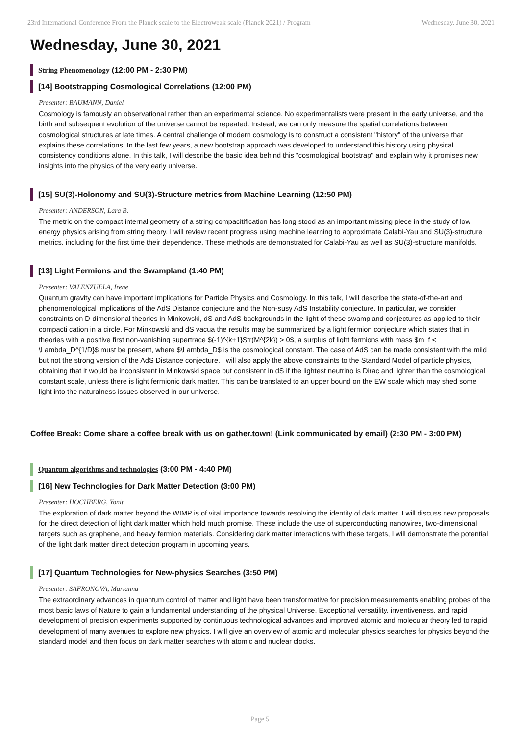23rd International Conference From the Planck scale to the Electroweak scale (Planck 2021) / Program Wednesday, June 30, 2021
Wednesday, June 30, 2021
String Phenomenology (12:00 PM - 2:30 PM)
[14] Bootstrapping Cosmological Correlations (12:00 PM)
Presenter: BAUMANN, Daniel
Cosmology is famously an observational rather than an experimental science. No experimentalists were present in the early universe, and the birth and subsequent evolution of the universe cannot be repeated. Instead, we can only measure the spatial correlations between cosmological structures at late times. A central challenge of modern cosmology is to construct a consistent "history" of the universe that explains these correlations. In the last few years, a new bootstrap approach was developed to understand this history using physical consistency conditions alone. In this talk, I will describe the basic idea behind this "cosmological bootstrap" and explain why it promises new insights into the physics of the very early universe.
[15] SU(3)-Holonomy and SU(3)-Structure metrics from Machine Learning (12:50 PM)
Presenter: ANDERSON, Lara B.
The metric on the compact internal geometry of a string compacitification has long stood as an important missing piece in the study of low energy physics arising from string theory. I will review recent progress using machine learning to approximate Calabi-Yau and SU(3)-structure metrics, including for the first time their dependence. These methods are demonstrated for Calabi-Yau as well as SU(3)-structure manifolds.
[13] Light Fermions and the Swampland (1:40 PM)
Presenter: VALENZUELA, Irene
Quantum gravity can have important implications for Particle Physics and Cosmology. In this talk, I will describe the state-of-the-art and phenomenological implications of the AdS Distance conjecture and the Non-susy AdS Instability conjecture. In particular, we consider constraints on D-dimensional theories in Minkowski, dS and AdS backgrounds in the light of these swampland conjectures as applied to their compacti cation in a circle. For Minkowski and dS vacua the results may be summarized by a light fermion conjecture which states that in theories with a positive first non-vanishing supertrace $(-1)^{k+1}Str(M^{2k}) > 0$, a surplus of light fermions with mass $m_f < \Lambda_D^{1/D}$ must be present, where $\Lambda_D$ is the cosmological constant. The case of AdS can be made consistent with the mild but not the strong version of the AdS Distance conjecture. I will also apply the above constraints to the Standard Model of particle physics, obtaining that it would be inconsistent in Minkowski space but consistent in dS if the lightest neutrino is Dirac and lighter than the cosmological constant scale, unless there is light fermionic dark matter. This can be translated to an upper bound on the EW scale which may shed some light into the naturalness issues observed in our universe.
Coffee Break: Come share a coffee break with us on gather.town! (Link communicated by email) (2:30 PM - 3:00 PM)
Quantum algorithms and technologies (3:00 PM - 4:40 PM)
[16] New Technologies for Dark Matter Detection (3:00 PM)
Presenter: HOCHBERG, Yonit
The exploration of dark matter beyond the WIMP is of vital importance towards resolving the identity of dark matter. I will discuss new proposals for the direct detection of light dark matter which hold much promise. These include the use of superconducting nanowires, two-dimensional targets such as graphene, and heavy fermion materials. Considering dark matter interactions with these targets, I will demonstrate the potential of the light dark matter direct detection program in upcoming years.
[17] Quantum Technologies for New-physics Searches (3:50 PM)
Presenter: SAFRONOVA, Marianna
The extraordinary advances in quantum control of matter and light have been transformative for precision measurements enabling probes of the most basic laws of Nature to gain a fundamental understanding of the physical Universe. Exceptional versatility, inventiveness, and rapid development of precision experiments supported by continuous technological advances and improved atomic and molecular theory led to rapid development of many avenues to explore new physics. I will give an overview of atomic and molecular physics searches for physics beyond the standard model and then focus on dark matter searches with atomic and nuclear clocks.
Page 5